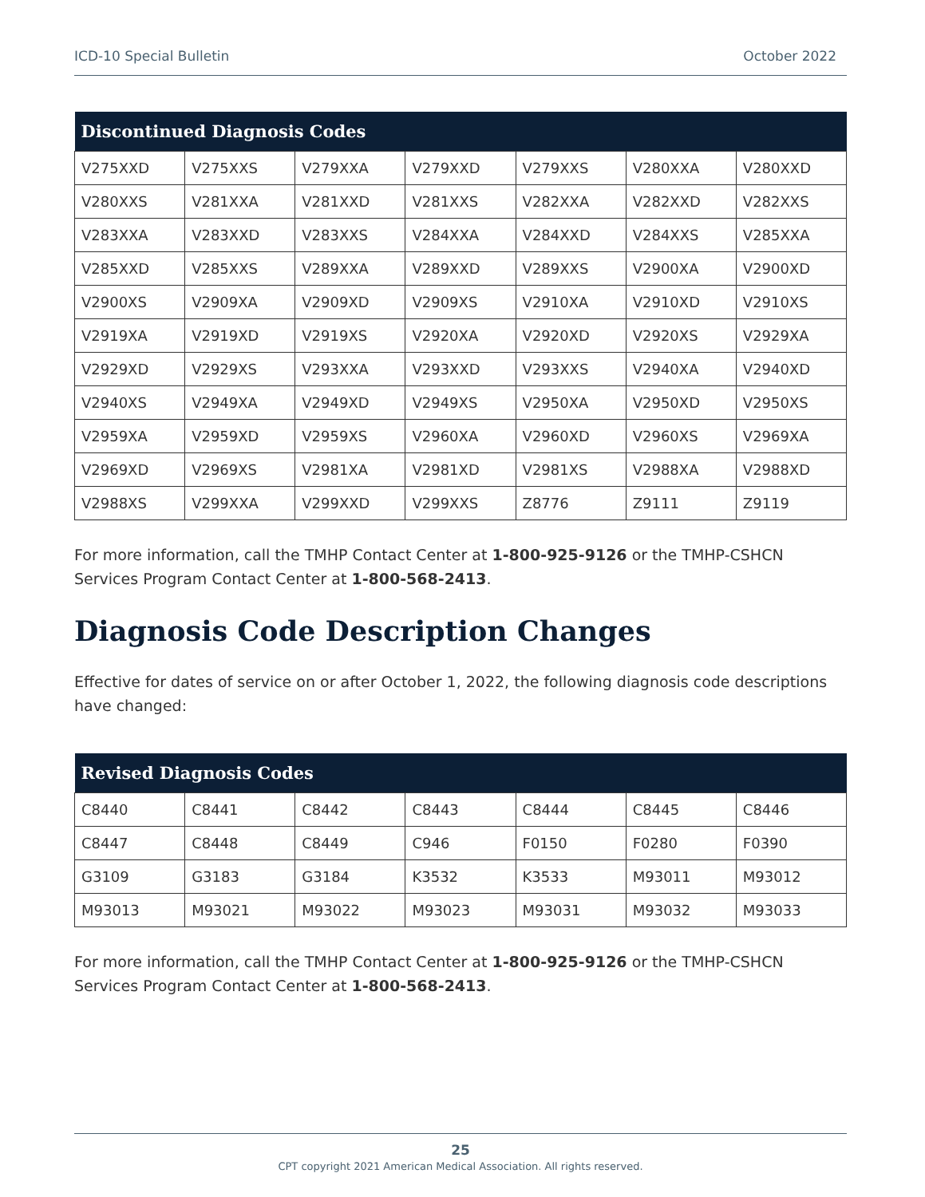ICD-10 Special Bulletin October 2022
| Discontinued Diagnosis Codes | | | | | | |
| --- | --- | --- | --- | --- | --- | --- |
| V275XXD | V275XXS | V279XXA | V279XXD | V279XXS | V280XXA | V280XXD |
| V280XXS | V281XXA | V281XXD | V281XXS | V282XXA | V282XXD | V282XXS |
| V283XXA | V283XXD | V283XXS | V284XXA | V284XXD | V284XXS | V285XXA |
| V285XXD | V285XXS | V289XXA | V289XXD | V289XXS | V2900XA | V2900XD |
| V2900XS | V2909XA | V2909XD | V2909XS | V2910XA | V2910XD | V2910XS |
| V2919XA | V2919XD | V2919XS | V2920XA | V2920XD | V2920XS | V2929XA |
| V2929XD | V2929XS | V293XXA | V293XXD | V293XXS | V2940XA | V2940XD |
| V2940XS | V2949XA | V2949XD | V2949XS | V2950XA | V2950XD | V2950XS |
| V2959XA | V2959XD | V2959XS | V2960XA | V2960XD | V2960XS | V2969XA |
| V2969XD | V2969XS | V2981XA | V2981XD | V2981XS | V2988XA | V2988XD |
| V2988XS | V299XXA | V299XXD | V299XXS | Z8776 | Z9111 | Z9119 |
For more information, call the TMHP Contact Center at 1-800-925-9126 or the TMHP-CSHCN Services Program Contact Center at 1-800-568-2413.
Diagnosis Code Description Changes
Effective for dates of service on or after October 1, 2022, the following diagnosis code descriptions have changed:
| Revised Diagnosis Codes | | | | | | |
| --- | --- | --- | --- | --- | --- | --- |
| C8440 | C8441 | C8442 | C8443 | C8444 | C8445 | C8446 |
| C8447 | C8448 | C8449 | C946 | F0150 | F0280 | F0390 |
| G3109 | G3183 | G3184 | K3532 | K3533 | M93011 | M93012 |
| M93013 | M93021 | M93022 | M93023 | M93031 | M93032 | M93033 |
For more information, call the TMHP Contact Center at 1-800-925-9126 or the TMHP-CSHCN Services Program Contact Center at 1-800-568-2413.
25
CPT copyright 2021 American Medical Association. All rights reserved.